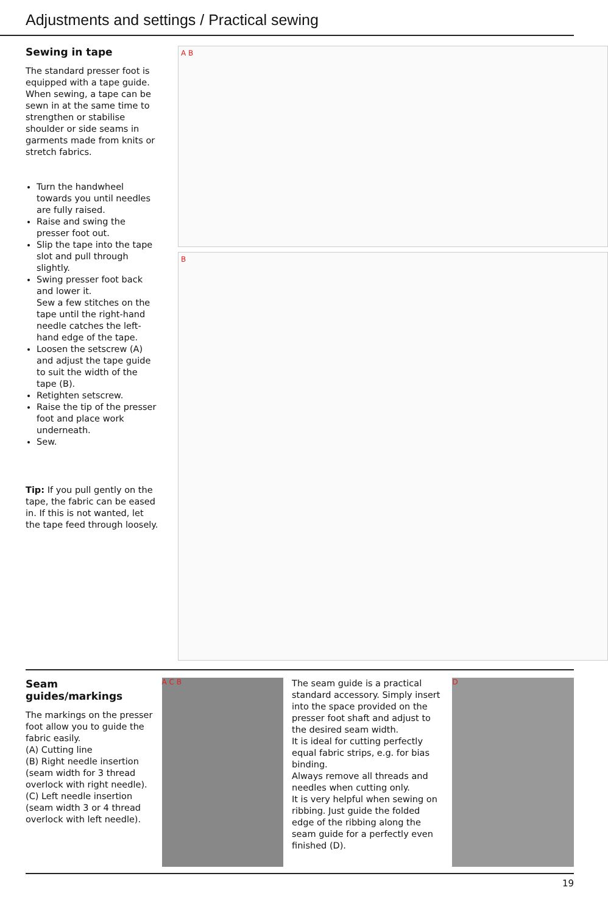Adjustments and settings / Practical sewing
Sewing in tape
The standard presser foot is equipped with a tape guide. When sewing, a tape can be sewn in at the same time to strengthen or stabilise shoulder or side seams in garments made from knits or stretch fabrics.
Turn the handwheel towards you until needles are fully raised.
Raise and swing the presser foot out.
Slip the tape into the tape slot and pull through slightly.
Swing presser foot back and lower it.
Sew a few stitches on the tape until the right-hand needle catches the left-hand edge of the tape.
Loosen the setscrew (A) and adjust the tape guide to suit the width of the tape (B).
Retighten setscrew.
Raise the tip of the presser foot and place work underneath.
Sew.
Tip: If you pull gently on the tape, the fabric can be eased in. If this is not wanted, let the tape feed through loosely.
A B
B
Seam guides/markings
The markings on the presser foot allow you to guide the fabric easily.
(A) Cutting line
(B) Right needle insertion (seam width for 3 thread overlock with right needle).
(C) Left needle insertion (seam width 3 or 4 thread overlock with left needle).
A C B
The seam guide is a practical standard accessory. Simply insert into the space provided on the presser foot shaft and adjust to the desired seam width.
It is ideal for cutting perfectly equal fabric strips, e.g. for bias binding.
Always remove all threads and needles when cutting only.
It is very helpful when sewing on ribbing. Just guide the folded edge of the ribbing along the seam guide for a perfectly even finished (D).
D
19